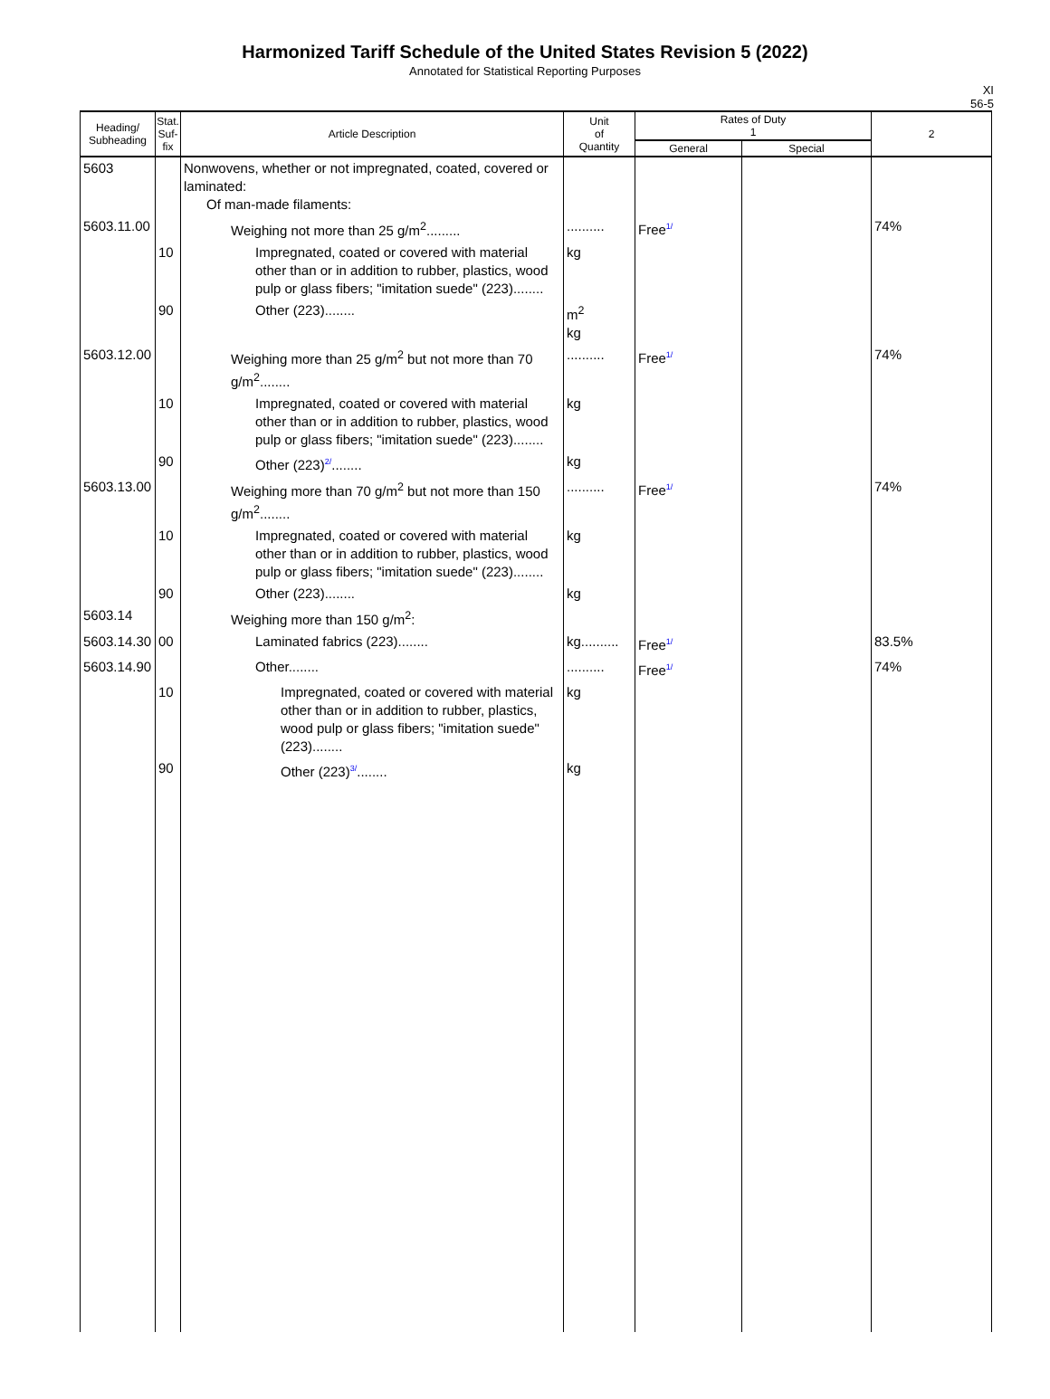Harmonized Tariff Schedule of the United States Revision 5 (2022)
Annotated for Statistical Reporting Purposes
XI
56-5
| Heading/ Subheading | Stat. Suf- fix | Article Description | Unit of Quantity | Rates of Duty 1 | | 2 |
| --- | --- | --- | --- | --- | --- | --- |
| | | | | General | Special | |
| 5603 | | Nonwovens, whether or not impregnated, coated, covered or laminated: Of man-made filaments: | | | | |
| 5603.11.00 | | Weighing not more than 25 g/m<sup>2</sup>......... | .......... | Free 1/ | | 74% |
| | 10 | Impregnated, coated or covered with material other than or in addition to rubber, plastics, wood pulp or glass fibers; "imitation suede" (223)........ | kg | | | |
| | 90 | Other (223)........ | m<sup>2</sup> kg | | | |
| 5603.12.00 | | Weighing more than 25 g/m<sup>2</sup> but not more than 70 g/m<sup>2</sup>........ | .......... | Free 1/ | | 74% |
| | 10 | Impregnated, coated or covered with material other than or in addition to rubber, plastics, wood pulp or glass fibers; "imitation suede" (223)........ | kg | | | |
| | 90 | Other (223) 2/ ........ | kg | | | |
| 5603.13.00 | | Weighing more than 70 g/m<sup>2</sup> but not more than 150 g/m<sup>2</sup>........ | .......... | Free 1/ | | 74% |
| | 10 | Impregnated, coated or covered with material other than or in addition to rubber, plastics, wood pulp or glass fibers; "imitation suede" (223)........ | kg | | | |
| | 90 | Other (223)........ | kg | | | |
| 5603.14 | | Weighing more than 150 g/m<sup>2</sup>: | | | | |
| 5603.14.30 | 00 | Laminated fabrics (223)........ | kg.......... | Free 1/ | | 83.5% |
| 5603.14.90 | | Other........ | .......... | Free 1/ | | 74% |
| | 10 | Impregnated, coated or covered with material other than or in addition to rubber, plastics, wood pulp or glass fibers; "imitation suede" (223)........ | kg | | | |
| | 90 | Other (223) 3/ ........ | kg | | | |